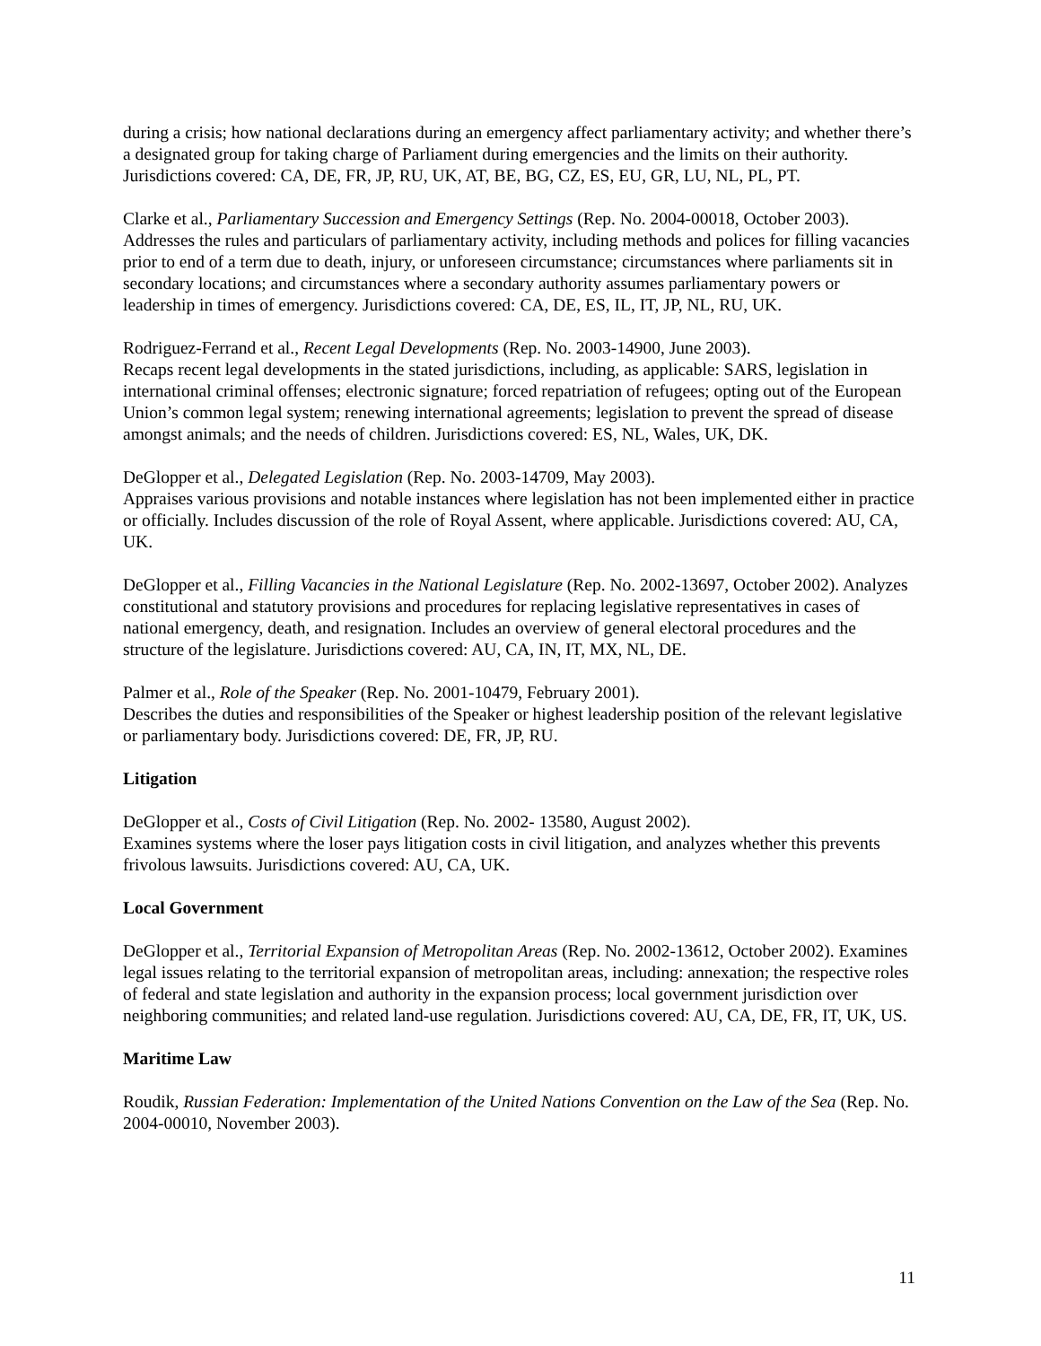during a crisis; how national declarations during an emergency affect parliamentary activity; and whether there’s a designated group for taking charge of Parliament during emergencies and the limits on their authority. Jurisdictions covered: CA, DE, FR, JP, RU, UK, AT, BE, BG, CZ, ES, EU, GR, LU, NL, PL, PT.
Clarke et al., Parliamentary Succession and Emergency Settings (Rep. No. 2004-00018, October 2003). Addresses the rules and particulars of parliamentary activity, including methods and polices for filling vacancies prior to end of a term due to death, injury, or unforeseen circumstance; circumstances where parliaments sit in secondary locations; and circumstances where a secondary authority assumes parliamentary powers or leadership in times of emergency. Jurisdictions covered: CA, DE, ES, IL, IT, JP, NL, RU, UK.
Rodriguez-Ferrand et al., Recent Legal Developments (Rep. No. 2003-14900, June 2003).
Recaps recent legal developments in the stated jurisdictions, including, as applicable: SARS, legislation in international criminal offenses; electronic signature; forced repatriation of refugees; opting out of the European Union’s common legal system; renewing international agreements; legislation to prevent the spread of disease amongst animals; and the needs of children. Jurisdictions covered: ES, NL, Wales, UK, DK.
DeGlopper et al., Delegated Legislation (Rep. No. 2003-14709, May 2003).
Appraises various provisions and notable instances where legislation has not been implemented either in practice or officially. Includes discussion of the role of Royal Assent, where applicable. Jurisdictions covered: AU, CA, UK.
DeGlopper et al., Filling Vacancies in the National Legislature (Rep. No. 2002-13697, October 2002). Analyzes constitutional and statutory provisions and procedures for replacing legislative representatives in cases of national emergency, death, and resignation. Includes an overview of general electoral procedures and the structure of the legislature. Jurisdictions covered: AU, CA, IN, IT, MX, NL, DE.
Palmer et al., Role of the Speaker (Rep. No. 2001-10479, February 2001).
Describes the duties and responsibilities of the Speaker or highest leadership position of the relevant legislative or parliamentary body. Jurisdictions covered: DE, FR, JP, RU.
Litigation
DeGlopper et al., Costs of Civil Litigation (Rep. No. 2002- 13580, August 2002).
Examines systems where the loser pays litigation costs in civil litigation, and analyzes whether this prevents frivolous lawsuits. Jurisdictions covered: AU, CA, UK.
Local Government
DeGlopper et al., Territorial Expansion of Metropolitan Areas (Rep. No. 2002-13612, October 2002). Examines legal issues relating to the territorial expansion of metropolitan areas, including: annexation; the respective roles of federal and state legislation and authority in the expansion process; local government jurisdiction over neighboring communities; and related land-use regulation. Jurisdictions covered: AU, CA, DE, FR, IT, UK, US.
Maritime Law
Roudik, Russian Federation: Implementation of the United Nations Convention on the Law of the Sea (Rep. No. 2004-00010, November 2003).
11